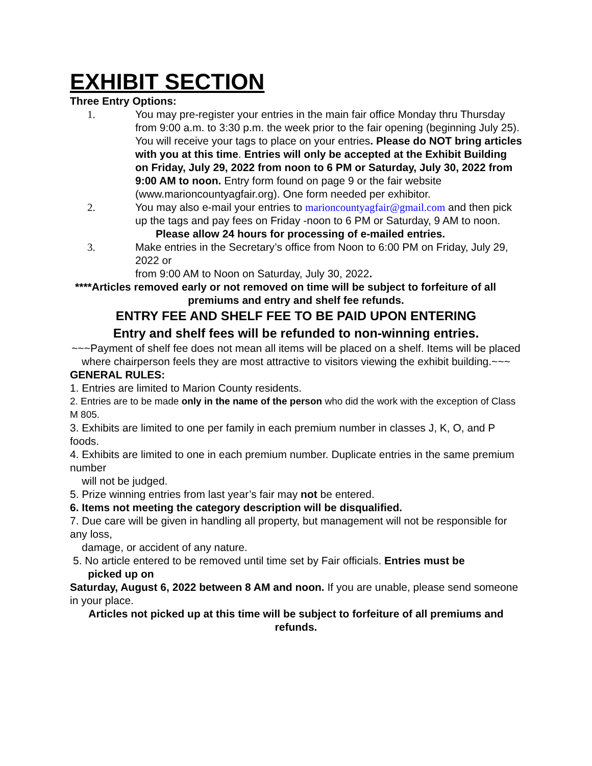EXHIBIT SECTION
Three Entry Options:
1. You may pre-register your entries in the main fair office Monday thru Thursday from 9:00 a.m. to 3:30 p.m. the week prior to the fair opening (beginning July 25). You will receive your tags to place on your entries. Please do NOT bring articles with you at this time. Entries will only be accepted at the Exhibit Building on Friday, July 29, 2022 from noon to 6 PM or Saturday, July 30, 2022 from 9:00 AM to noon. Entry form found on page 9 or the fair website (www.marioncountyagfair.org). One form needed per exhibitor.
2. You may also e-mail your entries to marioncountyagfair@gmail.com and then pick up the tags and pay fees on Friday -noon to 6 PM or Saturday, 9 AM to noon.
Please allow 24 hours for processing of e-mailed entries.
3. Make entries in the Secretary’s office from Noon to 6:00 PM on Friday, July 29, 2022 or
from 9:00 AM to Noon on Saturday, July 30, 2022.
****Articles removed early or not removed on time will be subject to forfeiture of all premiums and entry and shelf fee refunds.
ENTRY FEE AND SHELF FEE TO BE PAID UPON ENTERING
Entry and shelf fees will be refunded to non-winning entries.
~~~Payment of shelf fee does not mean all items will be placed on a shelf. Items will be placed where chairperson feels they are most attractive to visitors viewing the exhibit building.~~~
GENERAL RULES:
1. Entries are limited to Marion County residents.
2. Entries are to be made only in the name of the person who did the work with the exception of Class M 805.
3. Exhibits are limited to one per family in each premium number in classes J, K, O, and P foods.
4. Exhibits are limited to one in each premium number. Duplicate entries in the same premium number
will not be judged.
5. Prize winning entries from last year’s fair may not be entered.
6. Items not meeting the category description will be disqualified.
7. Due care will be given in handling all property, but management will not be responsible for any loss,
damage, or accident of any nature.
5. No article entered to be removed until time set by Fair officials. Entries must be
picked up on
Saturday, August 6, 2022 between 8 AM and noon. If you are unable, please send someone in your place.
Articles not picked up at this time will be subject to forfeiture of all premiums and refunds.